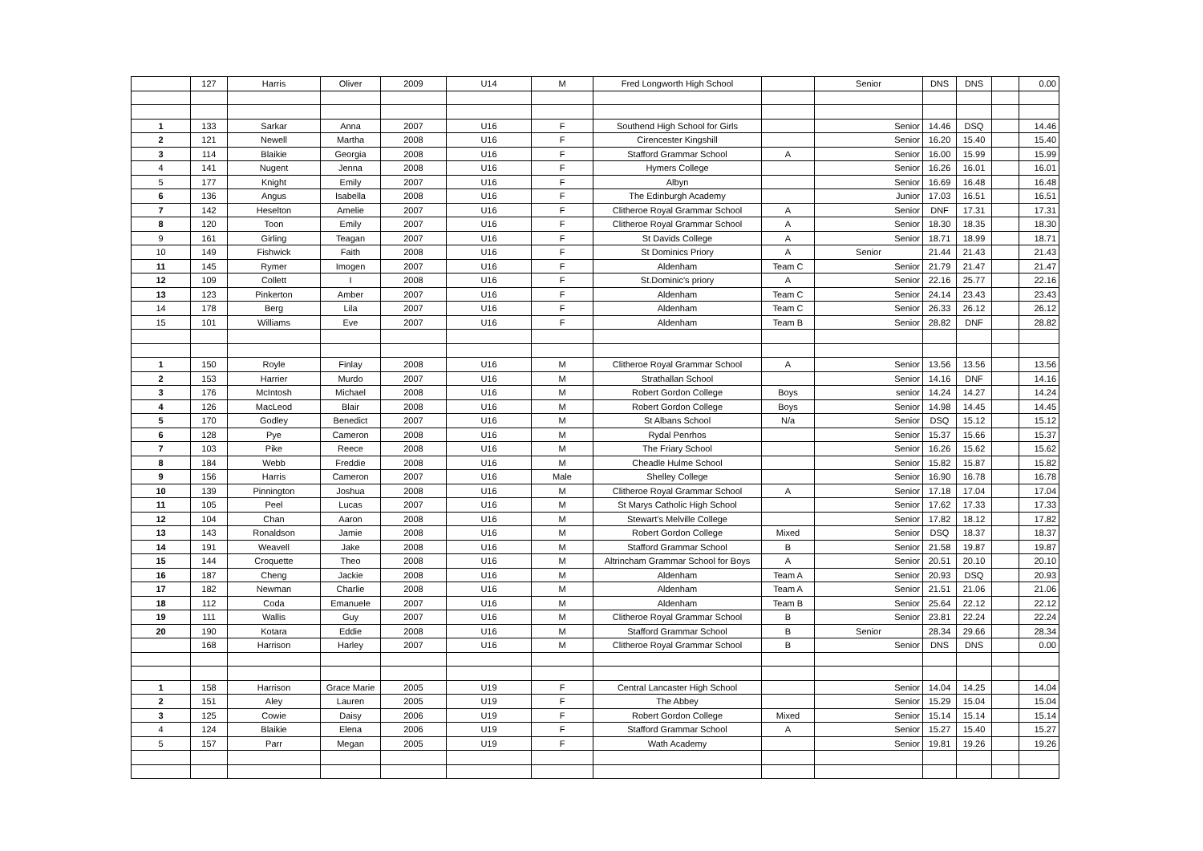| | 127 | Harris | Oliver | 2009 | U14 | M | Fred Longworth High School | | Senior | DNS | DNS | | 0.00 |
| 1 | 133 | Sarkar | Anna | 2007 | U16 | F | Southend High School for Girls | | Senior | 14.46 | DSQ | | 14.46 |
| 2 | 121 | Newell | Martha | 2008 | U16 | F | Cirencester Kingshill | | Senior | 16.20 | 15.40 | | 15.40 |
| 3 | 114 | Blaikie | Georgia | 2008 | U16 | F | Stafford Grammar School | A | Senior | 16.00 | 15.99 | | 15.99 |
| 4 | 141 | Nugent | Jenna | 2008 | U16 | F | Hymers College | | Senior | 16.26 | 16.01 | | 16.01 |
| 5 | 177 | Knight | Emily | 2007 | U16 | F | Albyn | | Senior | 16.69 | 16.48 | | 16.48 |
| 6 | 136 | Angus | Isabella | 2008 | U16 | F | The Edinburgh Academy | | Junior | 17.03 | 16.51 | | 16.51 |
| 7 | 142 | Heselton | Amelie | 2007 | U16 | F | Clitheroe Royal Grammar School | A | Senior | DNF | 17.31 | | 17.31 |
| 8 | 120 | Toon | Emily | 2007 | U16 | F | Clitheroe Royal Grammar School | A | Senior | 18.30 | 18.35 | | 18.30 |
| 9 | 161 | Girling | Teagan | 2007 | U16 | F | St Davids College | A | Senior | 18.71 | 18.99 | | 18.71 |
| 10 | 149 | Fishwick | Faith | 2008 | U16 | F | St Dominics Priory | A | Senior | 21.44 | 21.43 | | 21.43 |
| 11 | 145 | Rymer | Imogen | 2007 | U16 | F | Aldenham | Team C | Senior | 21.79 | 21.47 | | 21.47 |
| 12 | 109 | Collett | I | 2008 | U16 | F | St.Dominic's priory | A | Senior | 22.16 | 25.77 | | 22.16 |
| 13 | 123 | Pinkerton | Amber | 2007 | U16 | F | Aldenham | Team C | Senior | 24.14 | 23.43 | | 23.43 |
| 14 | 178 | Berg | Lila | 2007 | U16 | F | Aldenham | Team C | Senior | 26.33 | 26.12 | | 26.12 |
| 15 | 101 | Williams | Eve | 2007 | U16 | F | Aldenham | Team B | Senior | 28.82 | DNF | | 28.82 |
| 1 | 150 | Royle | Finlay | 2008 | U16 | M | Clitheroe Royal Grammar School | A | Senior | 13.56 | 13.56 | | 13.56 |
| 2 | 153 | Harrier | Murdo | 2007 | U16 | M | Strathallan School | | Senior | 14.16 | DNF | | 14.16 |
| 3 | 176 | McIntosh | Michael | 2008 | U16 | M | Robert Gordon College | Boys | senior | 14.24 | 14.27 | | 14.24 |
| 4 | 126 | MacLeod | Blair | 2008 | U16 | M | Robert Gordon College | Boys | Senior | 14.98 | 14.45 | | 14.45 |
| 5 | 170 | Godley | Benedict | 2007 | U16 | M | St Albans School | N/a | Senior | DSQ | 15.12 | | 15.12 |
| 6 | 128 | Pye | Cameron | 2008 | U16 | M | Rydal Penrhos | | Senior | 15.37 | 15.66 | | 15.37 |
| 7 | 103 | Pike | Reece | 2008 | U16 | M | The Friary School | | Senior | 16.26 | 15.62 | | 15.62 |
| 8 | 184 | Webb | Freddie | 2008 | U16 | M | Cheadle Hulme School | | Senior | 15.82 | 15.87 | | 15.82 |
| 9 | 156 | Harris | Cameron | 2007 | U16 | Male | Shelley College | | Senior | 16.90 | 16.78 | | 16.78 |
| 10 | 139 | Pinnington | Joshua | 2008 | U16 | M | Clitheroe Royal Grammar School | A | Senior | 17.18 | 17.04 | | 17.04 |
| 11 | 105 | Peel | Lucas | 2007 | U16 | M | St Marys Catholic High School | | Senior | 17.62 | 17.33 | | 17.33 |
| 12 | 104 | Chan | Aaron | 2008 | U16 | M | Stewart's Melville College | | Senior | 17.82 | 18.12 | | 17.82 |
| 13 | 143 | Ronaldson | Jamie | 2008 | U16 | M | Robert Gordon College | Mixed | Senior | DSQ | 18.37 | | 18.37 |
| 14 | 191 | Weavell | Jake | 2008 | U16 | M | Stafford Grammar School | B | Senior | 21.58 | 19.87 | | 19.87 |
| 15 | 144 | Croquette | Theo | 2008 | U16 | M | Altrincham Grammar School for Boys | A | Senior | 20.51 | 20.10 | | 20.10 |
| 16 | 187 | Cheng | Jackie | 2008 | U16 | M | Aldenham | Team A | Senior | 20.93 | DSQ | | 20.93 |
| 17 | 182 | Newman | Charlie | 2008 | U16 | M | Aldenham | Team A | Senior | 21.51 | 21.06 | | 21.06 |
| 18 | 112 | Coda | Emanuele | 2007 | U16 | M | Aldenham | Team B | Senior | 25.64 | 22.12 | | 22.12 |
| 19 | 111 | Wallis | Guy | 2007 | U16 | M | Clitheroe Royal Grammar School | B | Senior | 23.81 | 22.24 | | 22.24 |
| 20 | 190 | Kotara | Eddie | 2008 | U16 | M | Stafford Grammar School | B | Senior | 28.34 | 29.66 | | 28.34 |
| | 168 | Harrison | Harley | 2007 | U16 | M | Clitheroe Royal Grammar School | B | Senior | DNS | DNS | | 0.00 |
| 1 | 158 | Harrison | Grace Marie | 2005 | U19 | F | Central Lancaster High School | | Senior | 14.04 | 14.25 | | 14.04 |
| 2 | 151 | Aley | Lauren | 2005 | U19 | F | The Abbey | | Senior | 15.29 | 15.04 | | 15.04 |
| 3 | 125 | Cowie | Daisy | 2006 | U19 | F | Robert Gordon College | Mixed | Senior | 15.14 | 15.14 | | 15.14 |
| 4 | 124 | Blaikie | Elena | 2006 | U19 | F | Stafford Grammar School | A | Senior | 15.27 | 15.40 | | 15.27 |
| 5 | 157 | Parr | Megan | 2005 | U19 | F | Wath Academy | | Senior | 19.81 | 19.26 | | 19.26 |